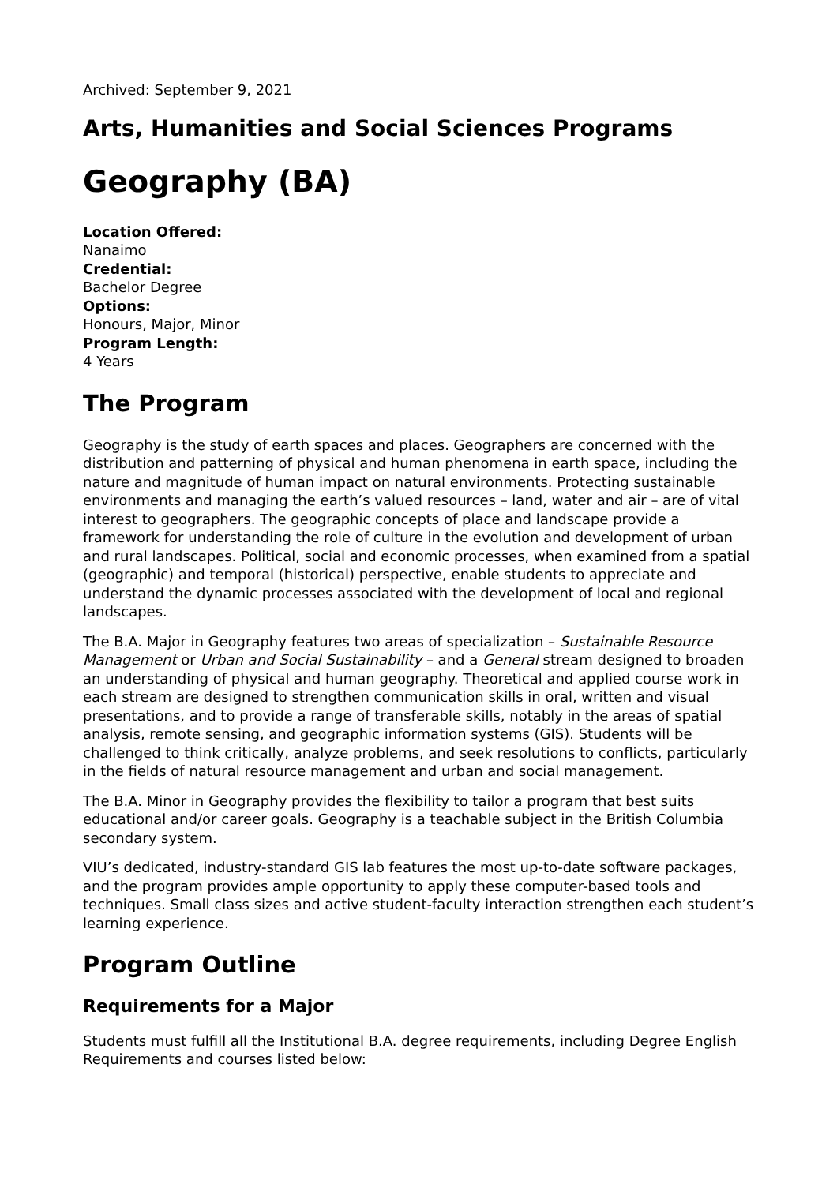Archived: September 9, 2021
Arts, Humanities and Social Sciences Programs
Geography (BA)
Location Offered:
Nanaimo
Credential:
Bachelor Degree
Options:
Honours, Major, Minor
Program Length:
4 Years
The Program
Geography is the study of earth spaces and places. Geographers are concerned with the distribution and patterning of physical and human phenomena in earth space, including the nature and magnitude of human impact on natural environments. Protecting sustainable environments and managing the earth’s valued resources – land, water and air – are of vital interest to geographers. The geographic concepts of place and landscape provide a framework for understanding the role of culture in the evolution and development of urban and rural landscapes. Political, social and economic processes, when examined from a spatial (geographic) and temporal (historical) perspective, enable students to appreciate and understand the dynamic processes associated with the development of local and regional landscapes.
The B.A. Major in Geography features two areas of specialization – Sustainable Resource Management or Urban and Social Sustainability – and a General stream designed to broaden an understanding of physical and human geography. Theoretical and applied course work in each stream are designed to strengthen communication skills in oral, written and visual presentations, and to provide a range of transferable skills, notably in the areas of spatial analysis, remote sensing, and geographic information systems (GIS). Students will be challenged to think critically, analyze problems, and seek resolutions to conflicts, particularly in the fields of natural resource management and urban and social management.
The B.A. Minor in Geography provides the flexibility to tailor a program that best suits educational and/or career goals. Geography is a teachable subject in the British Columbia secondary system.
VIU’s dedicated, industry-standard GIS lab features the most up-to-date software packages, and the program provides ample opportunity to apply these computer-based tools and techniques. Small class sizes and active student-faculty interaction strengthen each student’s learning experience.
Program Outline
Requirements for a Major
Students must fulfill all the Institutional B.A. degree requirements, including Degree English Requirements and courses listed below: